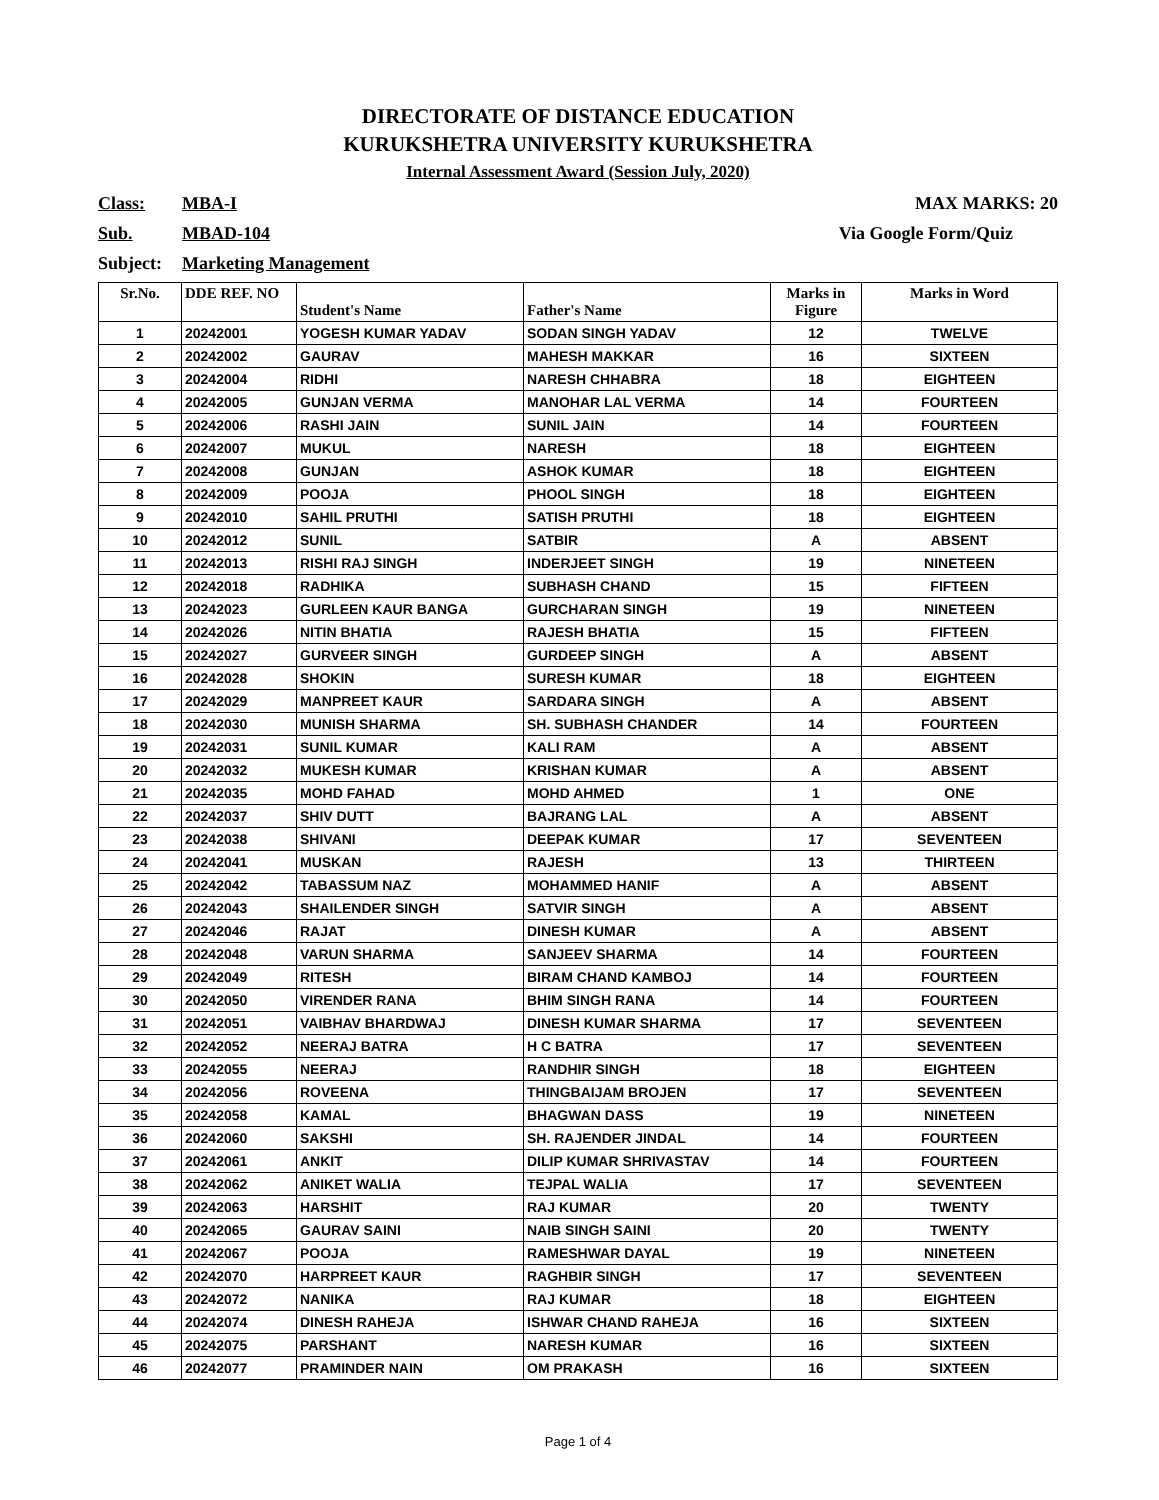DIRECTORATE OF DISTANCE EDUCATION
KURUKSHETRA UNIVERSITY KURUKSHETRA
Internal Assessment Award (Session July, 2020)
Class: MBA-I MAX MARKS: 20
Sub. MBAD-104 Via Google Form/Quiz
Subject: Marketing Management
| Sr.No. | DDE REF. NO | Student's Name | Father's Name | Marks in Figure | Marks in Word |
| --- | --- | --- | --- | --- | --- |
| 1 | 20242001 | YOGESH KUMAR YADAV | SODAN SINGH YADAV | 12 | TWELVE |
| 2 | 20242002 | GAURAV | MAHESH MAKKAR | 16 | SIXTEEN |
| 3 | 20242004 | RIDHI | NARESH CHHABRA | 18 | EIGHTEEN |
| 4 | 20242005 | GUNJAN VERMA | MANOHAR LAL VERMA | 14 | FOURTEEN |
| 5 | 20242006 | RASHI JAIN | SUNIL JAIN | 14 | FOURTEEN |
| 6 | 20242007 | MUKUL | NARESH | 18 | EIGHTEEN |
| 7 | 20242008 | GUNJAN | ASHOK KUMAR | 18 | EIGHTEEN |
| 8 | 20242009 | POOJA | PHOOL SINGH | 18 | EIGHTEEN |
| 9 | 20242010 | SAHIL PRUTHI | SATISH PRUTHI | 18 | EIGHTEEN |
| 10 | 20242012 | SUNIL | SATBIR | A | ABSENT |
| 11 | 20242013 | RISHI RAJ SINGH | INDERJEET SINGH | 19 | NINETEEN |
| 12 | 20242018 | RADHIKA | SUBHASH CHAND | 15 | FIFTEEN |
| 13 | 20242023 | GURLEEN KAUR BANGA | GURCHARAN SINGH | 19 | NINETEEN |
| 14 | 20242026 | NITIN BHATIA | RAJESH BHATIA | 15 | FIFTEEN |
| 15 | 20242027 | GURVEER SINGH | GURDEEP SINGH | A | ABSENT |
| 16 | 20242028 | SHOKIN | SURESH KUMAR | 18 | EIGHTEEN |
| 17 | 20242029 | MANPREET KAUR | SARDARA SINGH | A | ABSENT |
| 18 | 20242030 | MUNISH SHARMA | SH. SUBHASH CHANDER | 14 | FOURTEEN |
| 19 | 20242031 | SUNIL KUMAR | KALI RAM | A | ABSENT |
| 20 | 20242032 | MUKESH KUMAR | KRISHAN KUMAR | A | ABSENT |
| 21 | 20242035 | MOHD FAHAD | MOHD AHMED | 1 | ONE |
| 22 | 20242037 | SHIV DUTT | BAJRANG LAL | A | ABSENT |
| 23 | 20242038 | SHIVANI | DEEPAK KUMAR | 17 | SEVENTEEN |
| 24 | 20242041 | MUSKAN | RAJESH | 13 | THIRTEEN |
| 25 | 20242042 | TABASSUM NAZ | MOHAMMED HANIF | A | ABSENT |
| 26 | 20242043 | SHAILENDER SINGH | SATVIR SINGH | A | ABSENT |
| 27 | 20242046 | RAJAT | DINESH KUMAR | A | ABSENT |
| 28 | 20242048 | VARUN SHARMA | SANJEEV SHARMA | 14 | FOURTEEN |
| 29 | 20242049 | RITESH | BIRAM CHAND KAMBOJ | 14 | FOURTEEN |
| 30 | 20242050 | VIRENDER RANA | BHIM SINGH RANA | 14 | FOURTEEN |
| 31 | 20242051 | VAIBHAV BHARDWAJ | DINESH KUMAR SHARMA | 17 | SEVENTEEN |
| 32 | 20242052 | NEERAJ BATRA | H C BATRA | 17 | SEVENTEEN |
| 33 | 20242055 | NEERAJ | RANDHIR SINGH | 18 | EIGHTEEN |
| 34 | 20242056 | ROVEENA | THINGBAIJAM BROJEN | 17 | SEVENTEEN |
| 35 | 20242058 | KAMAL | BHAGWAN DASS | 19 | NINETEEN |
| 36 | 20242060 | SAKSHI | SH. RAJENDER JINDAL | 14 | FOURTEEN |
| 37 | 20242061 | ANKIT | DILIP KUMAR SHRIVASTAV | 14 | FOURTEEN |
| 38 | 20242062 | ANIKET WALIA | TEJPAL WALIA | 17 | SEVENTEEN |
| 39 | 20242063 | HARSHIT | RAJ KUMAR | 20 | TWENTY |
| 40 | 20242065 | GAURAV SAINI | NAIB SINGH SAINI | 20 | TWENTY |
| 41 | 20242067 | POOJA | RAMESHWAR DAYAL | 19 | NINETEEN |
| 42 | 20242070 | HARPREET KAUR | RAGHBIR SINGH | 17 | SEVENTEEN |
| 43 | 20242072 | NANIKA | RAJ KUMAR | 18 | EIGHTEEN |
| 44 | 20242074 | DINESH RAHEJA | ISHWAR CHAND RAHEJA | 16 | SIXTEEN |
| 45 | 20242075 | PARSHANT | NARESH KUMAR | 16 | SIXTEEN |
| 46 | 20242077 | PRAMINDER NAIN | OM PRAKASH | 16 | SIXTEEN |
Page 1 of 4